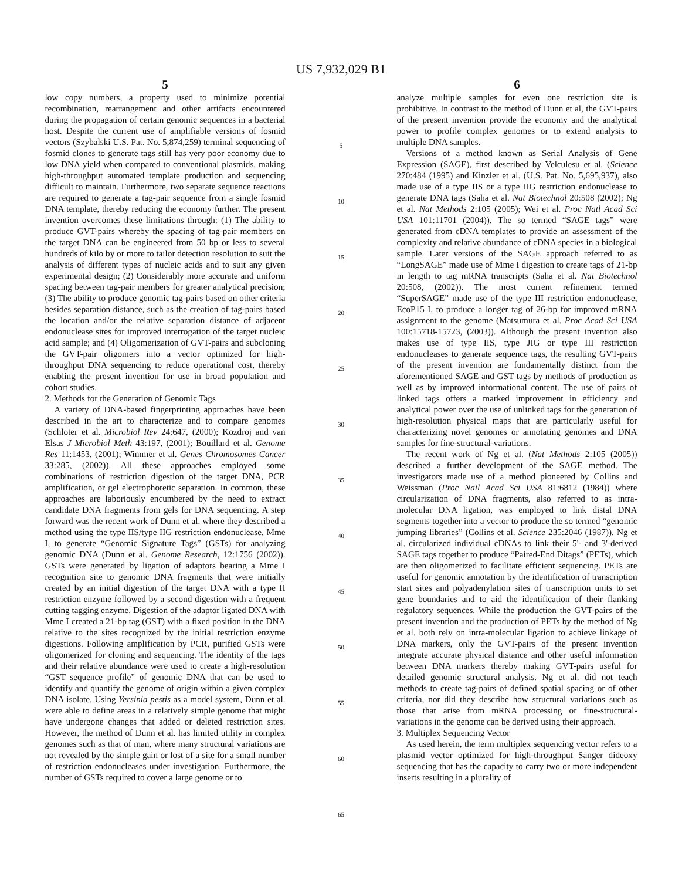US 7,932,029 B1
5
low copy numbers, a property used to minimize potential recombination, rearrangement and other artifacts encountered during the propagation of certain genomic sequences in a bacterial host. Despite the current use of amplifiable versions of fosmid vectors (Szybalski U.S. Pat. No. 5,874,259) terminal sequencing of fosmid clones to generate tags still has very poor economy due to low DNA yield when compared to conventional plasmids, making high-throughput automated template production and sequencing difficult to maintain. Furthermore, two separate sequence reactions are required to generate a tag-pair sequence from a single fosmid DNA template, thereby reducing the economy further. The present invention overcomes these limitations through: (1) The ability to produce GVT-pairs whereby the spacing of tag-pair members on the target DNA can be engineered from 50 bp or less to several hundreds of kilo by or more to tailor detection resolution to suit the analysis of different types of nucleic acids and to suit any given experimental design; (2) Considerably more accurate and uniform spacing between tag-pair members for greater analytical precision; (3) The ability to produce genomic tag-pairs based on other criteria besides separation distance, such as the creation of tag-pairs based the location and/or the relative separation distance of adjacent endonuclease sites for improved interrogation of the target nucleic acid sample; and (4) Oligomerization of GVT-pairs and subcloning the GVT-pair oligomers into a vector optimized for high-throughput DNA sequencing to reduce operational cost, thereby enabling the present invention for use in broad population and cohort studies.
2. Methods for the Generation of Genomic Tags
A variety of DNA-based fingerprinting approaches have been described in the art to characterize and to compare genomes (Schloter et al. Microbiol Rev 24:647, (2000); Kozdroj and van Elsas J Microbiol Meth 43:197, (2001); Bouillard et al. Genome Res 11:1453, (2001); Wimmer et al. Genes Chromosomes Cancer 33:285, (2002)). All these approaches employed some combinations of restriction digestion of the target DNA, PCR amplification, or gel electrophoretic separation. In common, these approaches are laboriously encumbered by the need to extract candidate DNA fragments from gels for DNA sequencing. A step forward was the recent work of Dunn et al. where they described a method using the type IIS/type IIG restriction endonuclease, Mme I, to generate “Genomic Signature Tags” (GSTs) for analyzing genomic DNA (Dunn et al. Genome Research, 12:1756 (2002)). GSTs were generated by ligation of adaptors bearing a Mme I recognition site to genomic DNA fragments that were initially created by an initial digestion of the target DNA with a type II restriction enzyme followed by a second digestion with a frequent cutting tagging enzyme. Digestion of the adaptor ligated DNA with Mme I created a 21-bp tag (GST) with a fixed position in the DNA relative to the sites recognized by the initial restriction enzyme digestions. Following amplification by PCR, purified GSTs were oligomerized for cloning and sequencing. The identity of the tags and their relative abundance were used to create a high-resolution “GST sequence profile” of genomic DNA that can be used to identify and quantify the genome of origin within a given complex DNA isolate. Using Yersinia pestis as a model system, Dunn et al. were able to define areas in a relatively simple genome that might have undergone changes that added or deleted restriction sites. However, the method of Dunn et al. has limited utility in complex genomes such as that of man, where many structural variations are not revealed by the simple gain or lost of a site for a small number of restriction endonucleases under investigation. Furthermore, the number of GSTs required to cover a large genome or to
5
10
15
20
25
30
35
40
45
50
55
60
65
6
analyze multiple samples for even one restriction site is prohibitive. In contrast to the method of Dunn et al, the GVT-pairs of the present invention provide the economy and the analytical power to profile complex genomes or to extend analysis to multiple DNA samples.
Versions of a method known as Serial Analysis of Gene Expression (SAGE), first described by Velculesu et al. (Science 270:484 (1995) and Kinzler et al. (U.S. Pat. No. 5,695,937), also made use of a type IIS or a type IIG restriction endonuclease to generate DNA tags (Saha et al. Nat Biotechnol 20:508 (2002); Ng et al. Nat Methods 2:105 (2005); Wei et al. Proc Natl Acad Sci USA 101:11701 (2004)). The so termed “SAGE tags” were generated from cDNA templates to provide an assessment of the complexity and relative abundance of cDNA species in a biological sample. Later versions of the SAGE approach referred to as “LongSAGE” made use of Mme I digestion to create tags of 21-bp in length to tag mRNA transcripts (Saha et al. Nat Biotechnol 20:508, (2002)). The most current refinement termed “SuperSAGE” made use of the type III restriction endonuclease, EcoP15 I, to produce a longer tag of 26-bp for improved mRNA assignment to the genome (Matsumura et al. Proc Acad Sci USA 100:15718-15723, (2003)). Although the present invention also makes use of type IIS, type JIG or type III restriction endonucleases to generate sequence tags, the resulting GVT-pairs of the present invention are fundamentally distinct from the aforementioned SAGE and GST tags by methods of production as well as by improved informational content. The use of pairs of linked tags offers a marked improvement in efficiency and analytical power over the use of unlinked tags for the generation of high-resolution physical maps that are particularly useful for characterizing novel genomes or annotating genomes and DNA samples for fine-structural-variations.
The recent work of Ng et al. (Nat Methods 2:105 (2005)) described a further development of the SAGE method. The investigators made use of a method pioneered by Collins and Weissman (Proc Nail Acad Sci USA 81:6812 (1984)) where circularization of DNA fragments, also referred to as intra-molecular DNA ligation, was employed to link distal DNA segments together into a vector to produce the so termed “genomic jumping libraries” (Collins et al. Science 235:2046 (1987)). Ng et al. circularized individual cDNAs to link their 5'- and 3'-derived SAGE tags together to produce “Paired-End Ditags” (PETs), which are then oligomerized to facilitate efficient sequencing. PETs are useful for genomic annotation by the identification of transcription start sites and polyadenylation sites of transcription units to set gene boundaries and to aid the identification of their flanking regulatory sequences. While the production the GVT-pairs of the present invention and the production of PETs by the method of Ng et al. both rely on intra-molecular ligation to achieve linkage of DNA markers, only the GVT-pairs of the present invention integrate accurate physical distance and other useful information between DNA markers thereby making GVT-pairs useful for detailed genomic structural analysis. Ng et al. did not teach methods to create tag-pairs of defined spatial spacing or of other criteria, nor did they describe how structural variations such as those that arise from mRNA processing or fine-structural-variations in the genome can be derived using their approach.
3. Multiplex Sequencing Vector
As used herein, the term multiplex sequencing vector refers to a plasmid vector optimized for high-throughput Sanger dideoxy sequencing that has the capacity to carry two or more independent inserts resulting in a plurality of